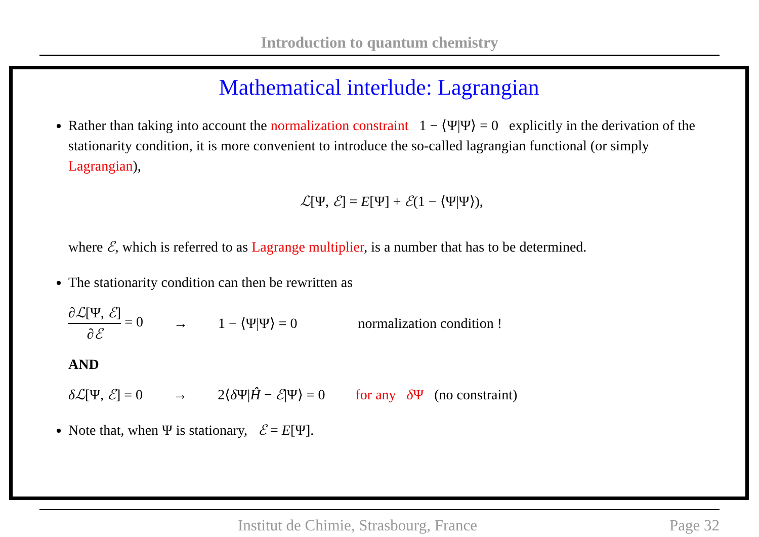Introduction to quantum chemistry
Mathematical interlude: Lagrangian
Rather than taking into account the normalization constraint 1 − ⟨Ψ|Ψ⟩ = 0 explicitly in the derivation of the stationarity condition, it is more convenient to introduce the so-called lagrangian functional (or simply Lagrangian),
ℒ[Ψ, ℰ] = E[Ψ] + ℰ(1 − ⟨Ψ|Ψ⟩),
where ℰ, which is referred to as Lagrange multiplier, is a number that has to be determined.
The stationarity condition can then be rewritten as
∂ℒ[Ψ, ℰ] ∂ℰ = 0 → 1 − ⟨Ψ|Ψ⟩ = 0 normalization condition !
AND
δℒ[Ψ, ℰ] = 0 → 2⟨δ Ψ|Ĥ − ℰ|Ψ⟩ = 0 for any δ Ψ (no constraint)
Note that, when Ψ is stationary, ℰ = E[Ψ].
Institut de Chimie, Strasbourg, France Page 32